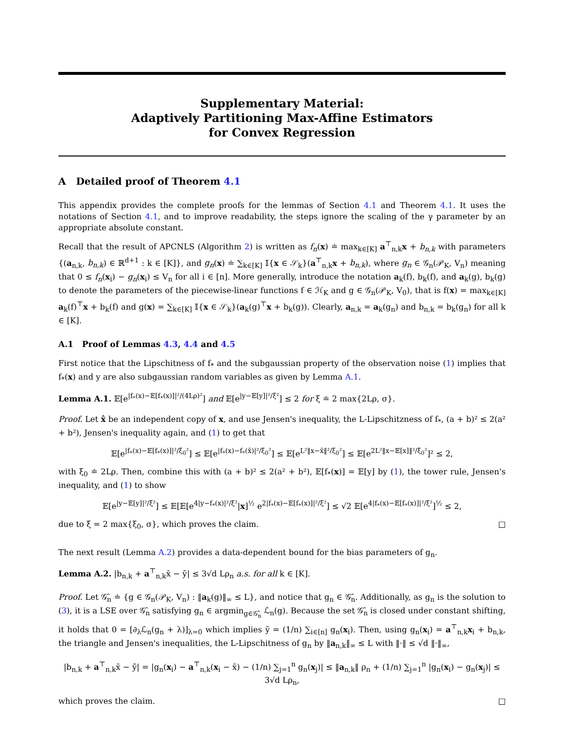Supplementary Material:
Adaptively Partitioning Max-Affine Estimators
for Convex Regression
A Detailed proof of Theorem 4.1
This appendix provides the complete proofs for the lemmas of Section 4.1 and Theorem 4.1. It uses the notations of Section 4.1, and to improve readability, the steps ignore the scaling of the γ parameter by an appropriate absolute constant.
Recall that the result of APCNLS (Algorithm 2) is written as f<sub>n</sub>(x) ≐ max<sub>k∈[K]</sub> a<sup>⊤</sup><sub>n,k</sub>x + b<sub>n,k</sub> with parameters {(a<sub>n,k</sub>, b<sub>n,k</sub>) ∈ ℝ<sup>d+1</sup> : k ∈ [K]}, and g<sub>n</sub>(x) ≐ ∑<sub>k∈[K]</sub> 𝕀{x ∈ 𝒮<sub>k</sub>}(a<sup>⊤</sup><sub>n,k</sub>x + b<sub>n,k</sub>), where g<sub>n</sub> ∈ 𝒢<sub>n</sub>(𝒫<sub>K</sub>, V<sub>n</sub>) meaning that 0 ≤ f<sub>n</sub>(x<sub>i</sub>) − g<sub>n</sub>(x<sub>i</sub>) ≤ V<sub>n</sub> for all i ∈ [n]. More generally, introduce the notation a<sub>k</sub>(f), b<sub>k</sub>(f), and a<sub>k</sub>(g), b<sub>k</sub>(g) to denote the parameters of the piecewise-linear functions f ∈ ℋ<sub>K</sub> and g ∈ 𝒢<sub>n</sub>(𝒫<sub>K</sub>, V<sub>0</sub>), that is f(x) = max<sub>k∈[K]</sub> a<sub>k</sub>(f)<sup>⊤</sup>x + b<sub>k</sub>(f) and g(x) = ∑<sub>k∈[K]</sub> 𝕀{x ∈ 𝒮<sub>k</sub>}(a<sub>k</sub>(g)<sup>⊤</sup>x + b<sub>k</sub>(g)). Clearly, a<sub>n,k</sub> = a<sub>k</sub>(g<sub>n</sub>) and b<sub>n,k</sub> = b<sub>k</sub>(g<sub>n</sub>) for all k ∈ [K].
A.1 Proof of Lemmas 4.3, 4.4 and 4.5
First notice that the Lipschitness of f<sub>*</sub> and the subgaussian property of the observation noise (1) implies that f<sub>*</sub>(x) and y are also subgaussian random variables as given by Lemma A.1.
Lemma A.1. 𝔼[e<sup>|f<sub>*</sub>(x)−𝔼[f<sub>*</sub>(x)]|²/(4Lρ)²</sup>] and 𝔼[e<sup>|y−𝔼[y]|²/ξ²</sup>] ≤ 2 for ξ ≐ 2 max{2Lρ, σ}.
Proof. Let x̂ be an independent copy of x, and use Jensen's inequality, the L-Lipschitzness of f<sub>*</sub>, (a + b)² ≤ 2(a² + b²), Jensen's inequality again, and (1) to get that
𝔼[e<sup>|f<sub>*</sub>(x)−𝔼[f<sub>*</sub>(x)]|²/ξ<sub>0</sub>²</sup>] ≤ 𝔼[e<sup>|f<sub>*</sub>(x)−f<sub>*</sub>(x̂)|²/ξ<sub>0</sub>²</sup>] ≤ 𝔼[e<sup>L²‖x−x̂‖²/ξ<sub>0</sub>²</sup>] ≤ 𝔼[e<sup>2L²‖x−𝔼[x]‖²/ξ<sub>0</sub>²</sup>]² ≤ 2,
with ξ<sub>0</sub> ≐ 2Lρ. Then, combine this with (a + b)² ≤ 2(a² + b²), 𝔼[f<sub>*</sub>(x)] = 𝔼[y] by (1), the tower rule, Jensen's inequality, and (1) to show
𝔼[e<sup>|y−𝔼[y]|²/ξ²</sup>] ≤ 𝔼[𝔼[e<sup>4|y−f<sub>*</sub>(x)|²/ξ²</sup>|x]<sup>½</sup> e<sup>2|f<sub>*</sub>(x)−𝔼[f<sub>*</sub>(x)]|²/ξ²</sup>] ≤ √2 𝔼[e<sup>4|f<sub>*</sub>(x)−𝔼[f<sub>*</sub>(x)]|²/ξ²</sup>]<sup>½</sup> ≤ 2,
due to ξ = 2 max{ξ<sub>0</sub>, σ}, which proves the claim. □
The next result (Lemma A.2) provides a data-dependent bound for the bias parameters of g<sub>n</sub>.
Lemma A.2. |b<sub>n,k</sub> + a<sup>⊤</sup><sub>n,k</sub>x̄ − ȳ| ≤ 3√d Lρ<sub>n</sub> a.s. for all k ∈ [K].
Proof. Let 𝒢̂<sub>n</sub> ≐ {g ∈ 𝒢<sub>n</sub>(𝒫<sub>K</sub>, V<sub>n</sub>) : ‖a<sub>k</sub>(g)‖<sub>∞</sub> ≤ L}, and notice that g<sub>n</sub> ∈ 𝒢̂<sub>n</sub>. Additionally, as g<sub>n</sub> is the solution to (3), it is a LSE over 𝒢̂<sub>n</sub> satisfying g<sub>n</sub> ∈ argmin<sub>g∈𝒢̂<sub>n</sub></sub> ℒ<sub>n</sub>(g). Because the set 𝒢̂<sub>n</sub> is closed under constant shifting, it holds that 0 = [∂<sub>λ</sub>ℒ<sub>n</sub>(g<sub>n</sub> + λ)]<sub>λ=0</sub> which implies ȳ = (1/n) ∑<sub>i∈[n]</sub> g<sub>n</sub>(x<sub>i</sub>). Then, using g<sub>n</sub>(x<sub>i</sub>) = a<sup>⊤</sup><sub>n,k</sub>x<sub>i</sub> + b<sub>n,k</sub>, the triangle and Jensen's inequalities, the L-Lipschitness of g<sub>n</sub> by ‖a<sub>n,k</sub>‖<sub>∞</sub> ≤ L with ‖·‖ ≤ √d ‖·‖<sub>∞</sub>,
|b<sub>n,k</sub> + a<sup>⊤</sup><sub>n,k</sub>x̄ − ȳ| = |g<sub>n</sub>(x<sub>i</sub>) − a<sup>⊤</sup><sub>n,k</sub>(x<sub>i</sub> − x̄) − (1/n) ∑<sub>j=1</sub><sup>n</sup> g<sub>n</sub>(x<sub>j</sub>)| ≤ ‖a<sub>n,k</sub>‖ ρ<sub>n</sub> + (1/n) ∑<sub>j=1</sub><sup>n</sup> |g<sub>n</sub>(x<sub>i</sub>) − g<sub>n</sub>(x<sub>j</sub>)| ≤ 3√d Lρ<sub>n</sub>,
which proves the claim. □